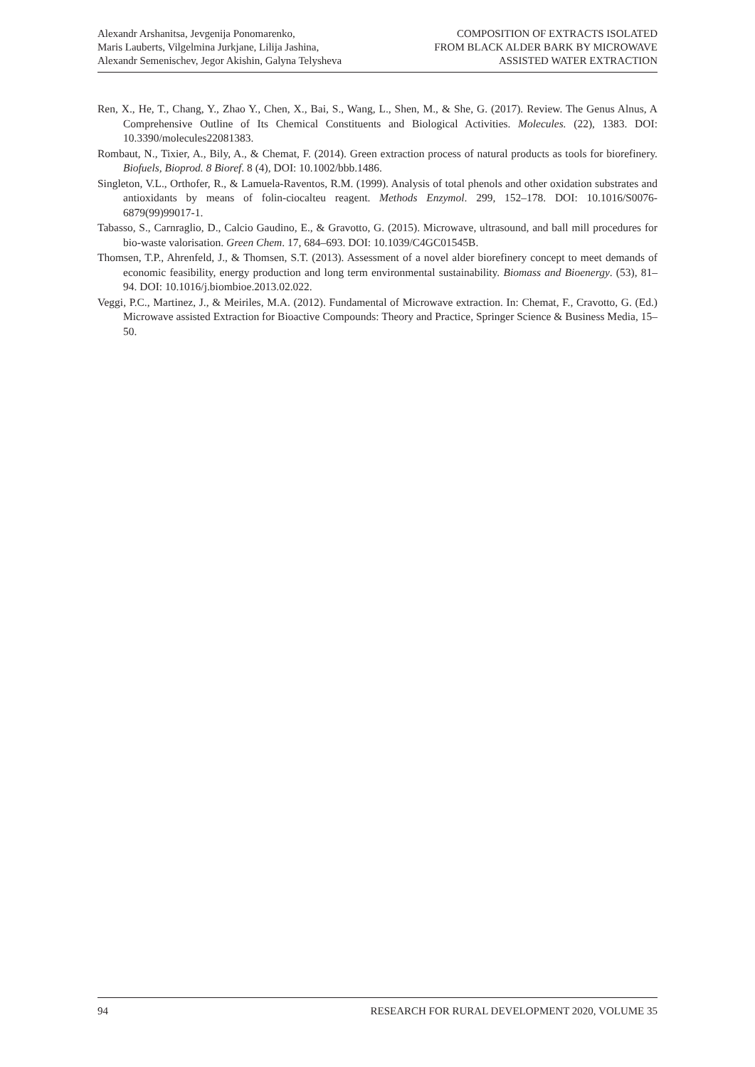Alexandr Arshanitsa, Jevgenija Ponomarenko,
Maris Lauberts, Vilgelmina Jurkjane, Lilija Jashina,
Alexandr Semenischev, Jegor Akishin, Galyna Telysheva
COMPOSITION OF EXTRACTS ISOLATED
FROM BLACK ALDER BARK BY MICROWAVE
ASSISTED WATER EXTRACTION
Ren, X., He, T., Chang, Y., Zhao Y., Chen, X., Bai, S., Wang, L., Shen, M., & She, G. (2017). Review. The Genus Alnus, A Comprehensive Outline of Its Chemical Constituents and Biological Activities. Molecules. (22), 1383. DOI: 10.3390/molecules22081383.
Rombaut, N., Tixier, A., Bily, A., & Chemat, F. (2014). Green extraction process of natural products as tools for biorefinery. Biofuels, Bioprod. 8 Bioref. 8 (4), DOI: 10.1002/bbb.1486.
Singleton, V.L., Orthofer, R., & Lamuela-Raventos, R.M. (1999). Analysis of total phenols and other oxidation substrates and antioxidants by means of folin-ciocalteu reagent. Methods Enzymol. 299, 152–178. DOI: 10.1016/S0076-6879(99)99017-1.
Tabasso, S., Carnraglio, D., Calcio Gaudino, E., & Gravotto, G. (2015). Microwave, ultrasound, and ball mill procedures for bio-waste valorisation. Green Chem. 17, 684–693. DOI: 10.1039/C4GC01545B.
Thomsen, T.P., Ahrenfeld, J., & Thomsen, S.T. (2013). Assessment of a novel alder biorefinery concept to meet demands of economic feasibility, energy production and long term environmental sustainability. Biomass and Bioenergy. (53), 81–94. DOI: 10.1016/j.biombioe.2013.02.022.
Veggi, P.C., Martinez, J., & Meiriles, M.A. (2012). Fundamental of Microwave extraction. In: Chemat, F., Cravotto, G. (Ed.) Microwave assisted Extraction for Bioactive Compounds: Theory and Practice, Springer Science & Business Media, 15–50.
94 RESEARCH FOR RURAL DEVELOPMENT 2020, VOLUME 35